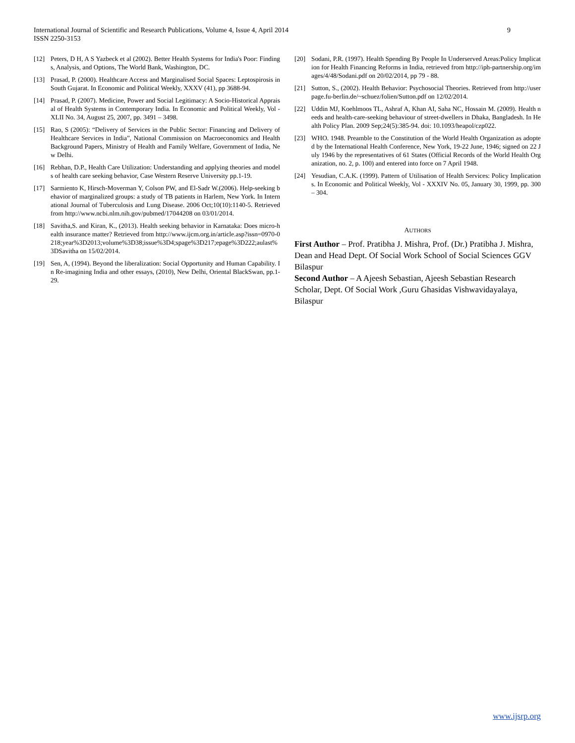9 International Journal of Scientific and Research Publications, Volume 4, Issue 4, April 2014
ISSN 2250-3153
[12] Peters, D H, A S Yazbeck et al (2002). Better Health Systems for India's Poor: Findings, Analysis, and Options, The World Bank, Washington, DC.
[13] Prasad, P. (2000). Healthcare Access and Marginalised Social Spaces: Leptospirosis in South Gujarat. In Economic and Political Weekly, XXXV (41), pp 3688-94.
[14] Prasad, P. (2007). Medicine, Power and Social Legitimacy: A Socio-Historical Appraisal of Health Systems in Contemporary India. In Economic and Political Weekly, Vol - XLII No. 34, August 25, 2007, pp. 3491 – 3498.
[15] Rao, S (2005): “Delivery of Services in the Public Sector: Financing and Delivery of Healthcare Services in India”, National Commission on Macroeconomics and Health Background Papers, Ministry of Health and Family Welfare, Government of India, New Delhi.
[16] Rebhan, D.P., Health Care Utilization: Understanding and applying theories and models of health care seeking behavior, Case Western Reserve University pp.1-19.
[17] Sarmiento K, Hirsch-Moverman Y, Colson PW, and El-Sadr W.(2006). Help-seeking behavior of marginalized groups: a study of TB patients in Harlem, New York. In International Journal of Tuberculosis and Lung Disease. 2006 Oct;10(10):1140-5. Retrieved from http://www.ncbi.nlm.nih.gov/pubmed/17044208 on 03/01/2014.
[18] Savitha,S. and Kiran, K., (2013). Health seeking behavior in Karnataka: Does micro-health insurance matter? Retrieved from http://www.ijcm.org.in/article.asp?issn=0970-0218;year%3D2013;volume%3D38;issue%3D4;spage%3D217;epage%3D222;aulast%3DSavitha on 15/02/2014.
[19] Sen, A, (1994). Beyond the liberalization: Social Opportunity and Human Capability. In Re-imagining India and other essays, (2010), New Delhi, Oriental BlackSwan, pp.1-29.
[20] Sodani, P.R. (1997). Health Spending By People In Underserved Areas:Policy Implication for Health Financing Reforms in India, retrieved from http://iph-partnership.org/images/4/48/Sodani.pdf on 20/02/2014, pp 79 - 88.
[21] Sutton, S., (2002). Health Behavior: Psychosocial Theories. Retrieved from http://userpage.fu-berlin.de/~schuez/folien/Sutton.pdf on 12/02/2014.
[22] Uddin MJ, Koehlmoos TL, Ashraf A, Khan AI, Saha NC, Hossain M. (2009). Health needs and health-care-seeking behaviour of street-dwellers in Dhaka, Bangladesh. In Health Policy Plan. 2009 Sep;24(5):385-94. doi: 10.1093/heapol/czp022.
[23] WHO. 1948. Preamble to the Constitution of the World Health Organization as adopted by the International Health Conference, New York, 19-22 June, 1946; signed on 22 July 1946 by the representatives of 61 States (Official Records of the World Health Organization, no. 2, p. 100) and entered into force on 7 April 1948.
[24] Yesudian, C.A.K. (1999). Pattern of Utilisation of Health Services: Policy Implications. In Economic and Political Weekly, Vol - XXXIV No. 05, January 30, 1999, pp. 300 – 304.
AUTHORS
First Author – Prof. Pratibha J. Mishra, Prof. (Dr.) Pratibha J. Mishra, Dean and Head Dept. Of Social Work School of Social Sciences GGV Bilaspur
Second Author – A Ajeesh Sebastian, Ajeesh Sebastian Research Scholar, Dept. Of Social Work ,Guru Ghasidas Vishwavidayalaya, Bilaspur
www.ijsrp.org